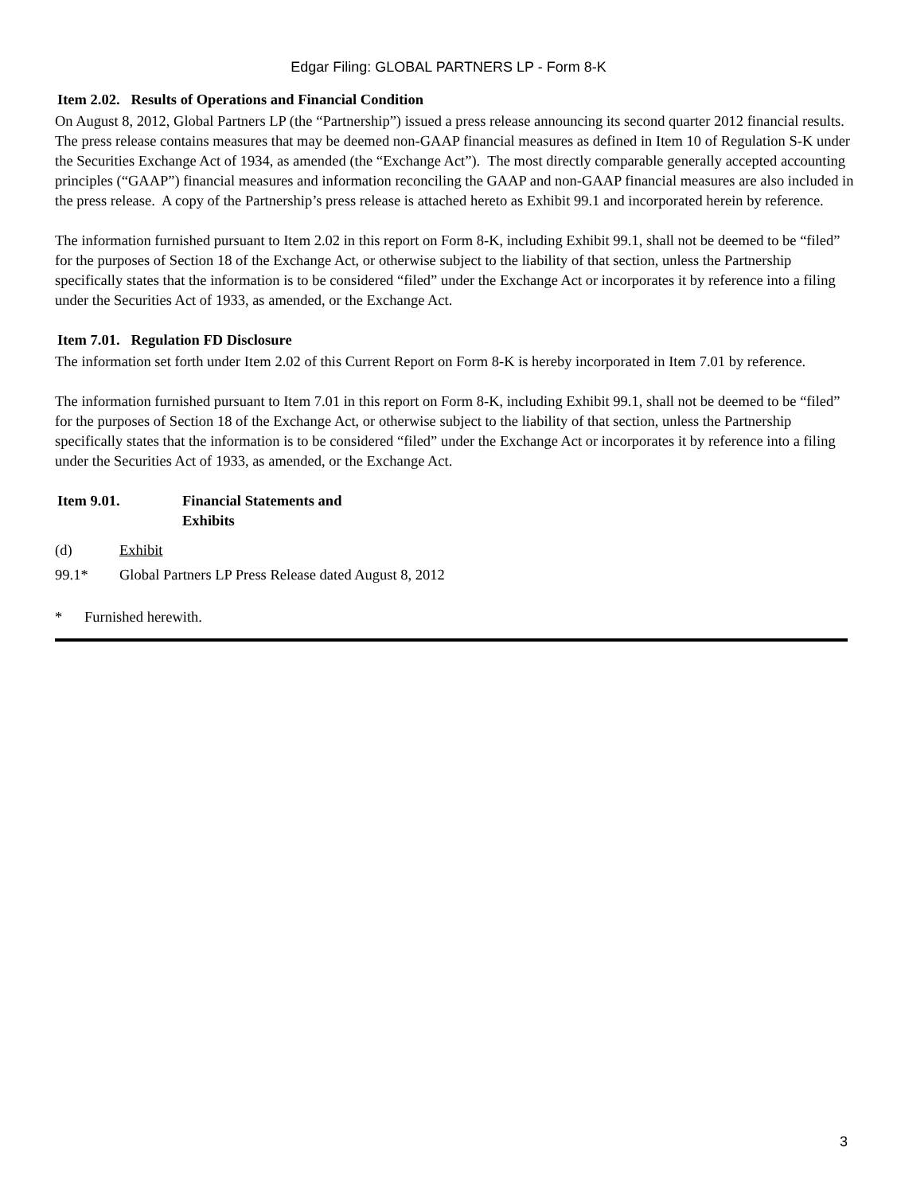Edgar Filing: GLOBAL PARTNERS LP - Form 8-K
Item 2.02. Results of Operations and Financial Condition
On August 8, 2012, Global Partners LP (the “Partnership”) issued a press release announcing its second quarter 2012 financial results. The press release contains measures that may be deemed non-GAAP financial measures as defined in Item 10 of Regulation S-K under the Securities Exchange Act of 1934, as amended (the “Exchange Act”). The most directly comparable generally accepted accounting principles (“GAAP”) financial measures and information reconciling the GAAP and non-GAAP financial measures are also included in the press release. A copy of the Partnership’s press release is attached hereto as Exhibit 99.1 and incorporated herein by reference.
The information furnished pursuant to Item 2.02 in this report on Form 8-K, including Exhibit 99.1, shall not be deemed to be “filed” for the purposes of Section 18 of the Exchange Act, or otherwise subject to the liability of that section, unless the Partnership specifically states that the information is to be considered “filed” under the Exchange Act or incorporates it by reference into a filing under the Securities Act of 1933, as amended, or the Exchange Act.
Item 7.01. Regulation FD Disclosure
The information set forth under Item 2.02 of this Current Report on Form 8-K is hereby incorporated in Item 7.01 by reference.
The information furnished pursuant to Item 7.01 in this report on Form 8-K, including Exhibit 99.1, shall not be deemed to be “filed” for the purposes of Section 18 of the Exchange Act, or otherwise subject to the liability of that section, unless the Partnership specifically states that the information is to be considered “filed” under the Exchange Act or incorporates it by reference into a filing under the Securities Act of 1933, as amended, or the Exchange Act.
Item 9.01. Financial Statements and Exhibits
(d) Exhibit
99.1* Global Partners LP Press Release dated August 8, 2012
* Furnished herewith.
3